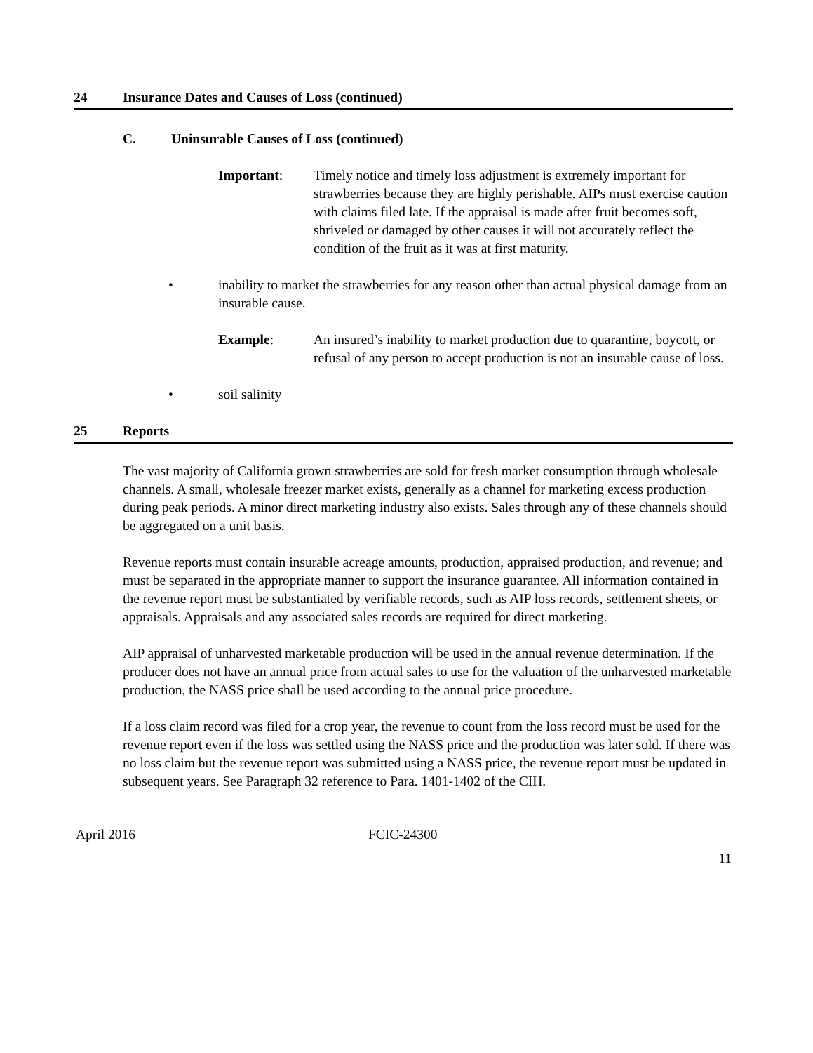24 Insurance Dates and Causes of Loss (continued)
C. Uninsurable Causes of Loss (continued)
Important: Timely notice and timely loss adjustment is extremely important for strawberries because they are highly perishable. AIPs must exercise caution with claims filed late. If the appraisal is made after fruit becomes soft, shriveled or damaged by other causes it will not accurately reflect the condition of the fruit as it was at first maturity.
• inability to market the strawberries for any reason other than actual physical damage from an insurable cause.
Example: An insured’s inability to market production due to quarantine, boycott, or refusal of any person to accept production is not an insurable cause of loss.
• soil salinity
25 Reports
The vast majority of California grown strawberries are sold for fresh market consumption through wholesale channels. A small, wholesale freezer market exists, generally as a channel for marketing excess production during peak periods. A minor direct marketing industry also exists. Sales through any of these channels should be aggregated on a unit basis.
Revenue reports must contain insurable acreage amounts, production, appraised production, and revenue; and must be separated in the appropriate manner to support the insurance guarantee. All information contained in the revenue report must be substantiated by verifiable records, such as AIP loss records, settlement sheets, or appraisals. Appraisals and any associated sales records are required for direct marketing.
AIP appraisal of unharvested marketable production will be used in the annual revenue determination. If the producer does not have an annual price from actual sales to use for the valuation of the unharvested marketable production, the NASS price shall be used according to the annual price procedure.
If a loss claim record was filed for a crop year, the revenue to count from the loss record must be used for the revenue report even if the loss was settled using the NASS price and the production was later sold. If there was no loss claim but the revenue report was submitted using a NASS price, the revenue report must be updated in subsequent years. See Paragraph 32 reference to Para. 1401-1402 of the CIH.
April 2016 FCIC-24300
11